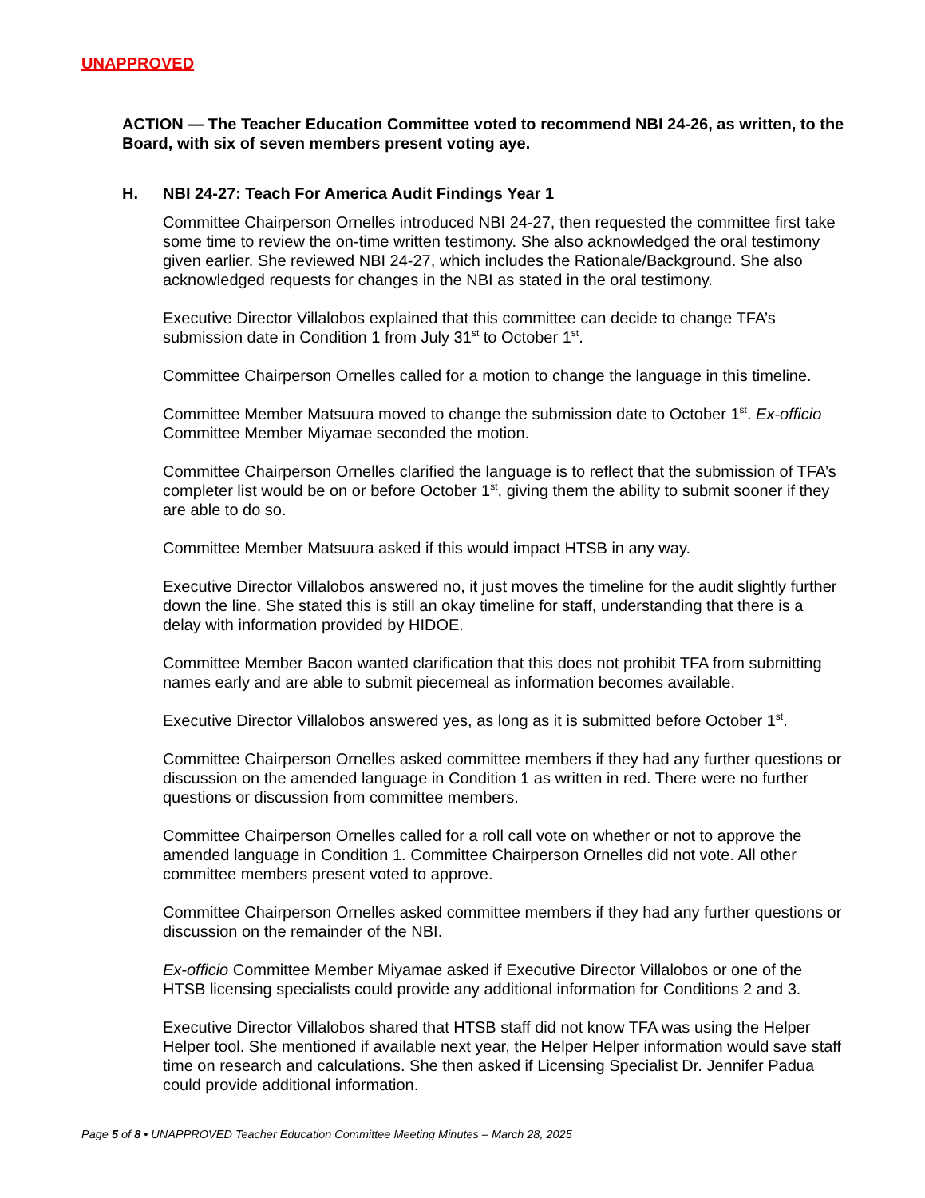UNAPPROVED
ACTION — The Teacher Education Committee voted to recommend NBI 24-26, as written, to the Board, with six of seven members present voting aye.
H. NBI 24-27: Teach For America Audit Findings Year 1
Committee Chairperson Ornelles introduced NBI 24-27, then requested the committee first take some time to review the on-time written testimony. She also acknowledged the oral testimony given earlier. She reviewed NBI 24-27, which includes the Rationale/Background. She also acknowledged requests for changes in the NBI as stated in the oral testimony.
Executive Director Villalobos explained that this committee can decide to change TFA’s submission date in Condition 1 from July 31<sup>st</sup> to October 1<sup>st</sup>.
Committee Chairperson Ornelles called for a motion to change the language in this timeline.
Committee Member Matsuura moved to change the submission date to October 1<sup>st</sup>. Ex-officio Committee Member Miyamae seconded the motion.
Committee Chairperson Ornelles clarified the language is to reflect that the submission of TFA’s completer list would be on or before October 1<sup>st</sup>, giving them the ability to submit sooner if they are able to do so.
Committee Member Matsuura asked if this would impact HTSB in any way.
Executive Director Villalobos answered no, it just moves the timeline for the audit slightly further down the line. She stated this is still an okay timeline for staff, understanding that there is a delay with information provided by HIDOE.
Committee Member Bacon wanted clarification that this does not prohibit TFA from submitting names early and are able to submit piecemeal as information becomes available.
Executive Director Villalobos answered yes, as long as it is submitted before October 1<sup>st</sup>.
Committee Chairperson Ornelles asked committee members if they had any further questions or discussion on the amended language in Condition 1 as written in red. There were no further questions or discussion from committee members.
Committee Chairperson Ornelles called for a roll call vote on whether or not to approve the amended language in Condition 1. Committee Chairperson Ornelles did not vote. All other committee members present voted to approve.
Committee Chairperson Ornelles asked committee members if they had any further questions or discussion on the remainder of the NBI.
Ex-officio Committee Member Miyamae asked if Executive Director Villalobos or one of the HTSB licensing specialists could provide any additional information for Conditions 2 and 3.
Executive Director Villalobos shared that HTSB staff did not know TFA was using the Helper Helper tool. She mentioned if available next year, the Helper Helper information would save staff time on research and calculations. She then asked if Licensing Specialist Dr. Jennifer Padua could provide additional information.
Page 5 of 8 • UNAPPROVED Teacher Education Committee Meeting Minutes – March 28, 2025